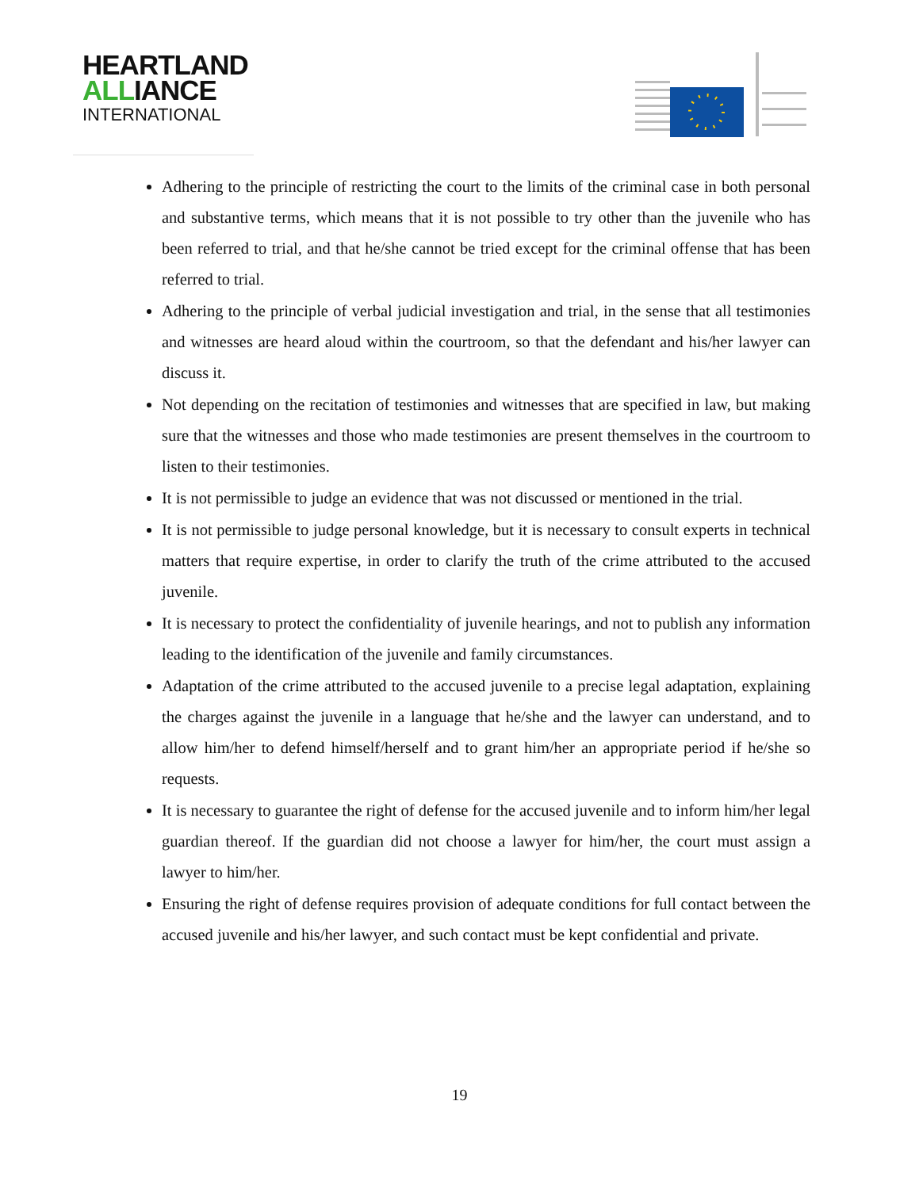HEARTLAND
ALLIANCE
INTERNATIONAL
Adhering to the principle of restricting the court to the limits of the criminal case in both personal and substantive terms, which means that it is not possible to try other than the juvenile who has been referred to trial, and that he/she cannot be tried except for the criminal offense that has been referred to trial.
Adhering to the principle of verbal judicial investigation and trial, in the sense that all testimonies and witnesses are heard aloud within the courtroom, so that the defendant and his/her lawyer can discuss it.
Not depending on the recitation of testimonies and witnesses that are specified in law, but making sure that the witnesses and those who made testimonies are present themselves in the courtroom to listen to their testimonies.
It is not permissible to judge an evidence that was not discussed or mentioned in the trial.
It is not permissible to judge personal knowledge, but it is necessary to consult experts in technical matters that require expertise, in order to clarify the truth of the crime attributed to the accused juvenile.
It is necessary to protect the confidentiality of juvenile hearings, and not to publish any information leading to the identification of the juvenile and family circumstances.
Adaptation of the crime attributed to the accused juvenile to a precise legal adaptation, explaining the charges against the juvenile in a language that he/she and the lawyer can understand, and to allow him/her to defend himself/herself and to grant him/her an appropriate period if he/she so requests.
It is necessary to guarantee the right of defense for the accused juvenile and to inform him/her legal guardian thereof. If the guardian did not choose a lawyer for him/her, the court must assign a lawyer to him/her.
Ensuring the right of defense requires provision of adequate conditions for full contact between the accused juvenile and his/her lawyer, and such contact must be kept confidential and private.
19